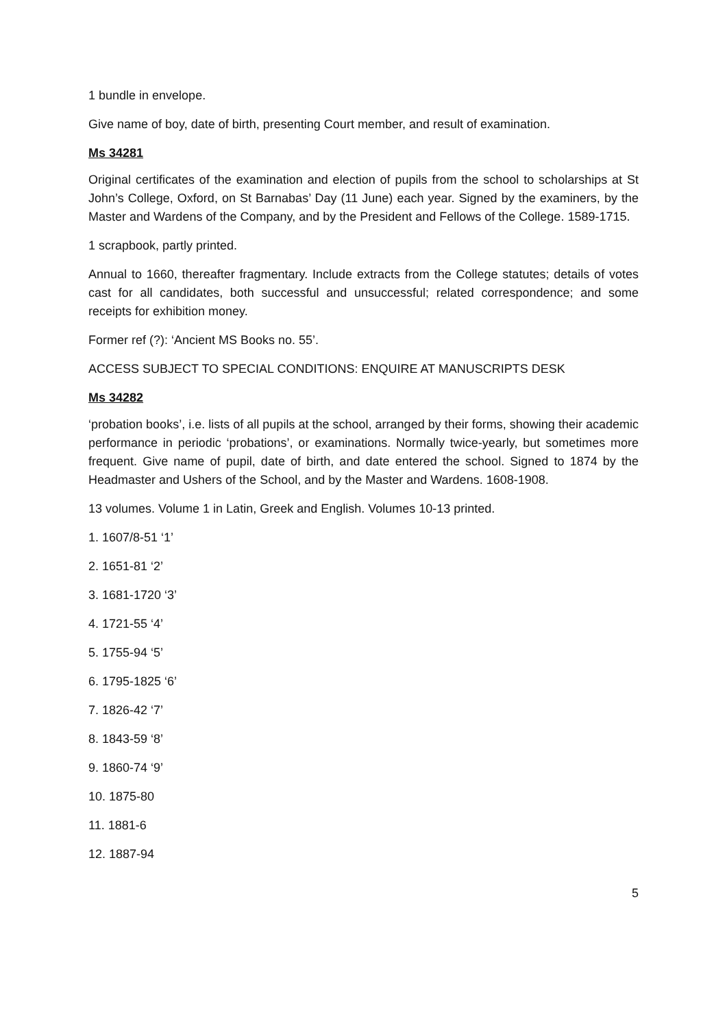1 bundle in envelope.
Give name of boy, date of birth, presenting Court member, and result of examination.
Ms 34281
Original certificates of the examination and election of pupils from the school to scholarships at St John’s College, Oxford, on St Barnabas’ Day (11 June) each year. Signed by the examiners, by the Master and Wardens of the Company, and by the President and Fellows of the College. 1589-1715.
1 scrapbook, partly printed.
Annual to 1660, thereafter fragmentary. Include extracts from the College statutes; details of votes cast for all candidates, both successful and unsuccessful; related correspondence; and some receipts for exhibition money.
Former ref (?): ‘Ancient MS Books no. 55’.
ACCESS SUBJECT TO SPECIAL CONDITIONS: ENQUIRE AT MANUSCRIPTS DESK
Ms 34282
‘probation books’, i.e. lists of all pupils at the school, arranged by their forms, showing their academic performance in periodic ‘probations’, or examinations. Normally twice-yearly, but sometimes more frequent. Give name of pupil, date of birth, and date entered the school. Signed to 1874 by the Headmaster and Ushers of the School, and by the Master and Wardens. 1608-1908.
13 volumes. Volume 1 in Latin, Greek and English. Volumes 10-13 printed.
1. 1607/8-51 ‘1’
2. 1651-81 ‘2’
3. 1681-1720 ‘3’
4. 1721-55 ‘4’
5. 1755-94 ‘5’
6. 1795-1825 ‘6’
7. 1826-42 ‘7’
8. 1843-59 ‘8’
9. 1860-74 ‘9’
10. 1875-80
11. 1881-6
12. 1887-94
5